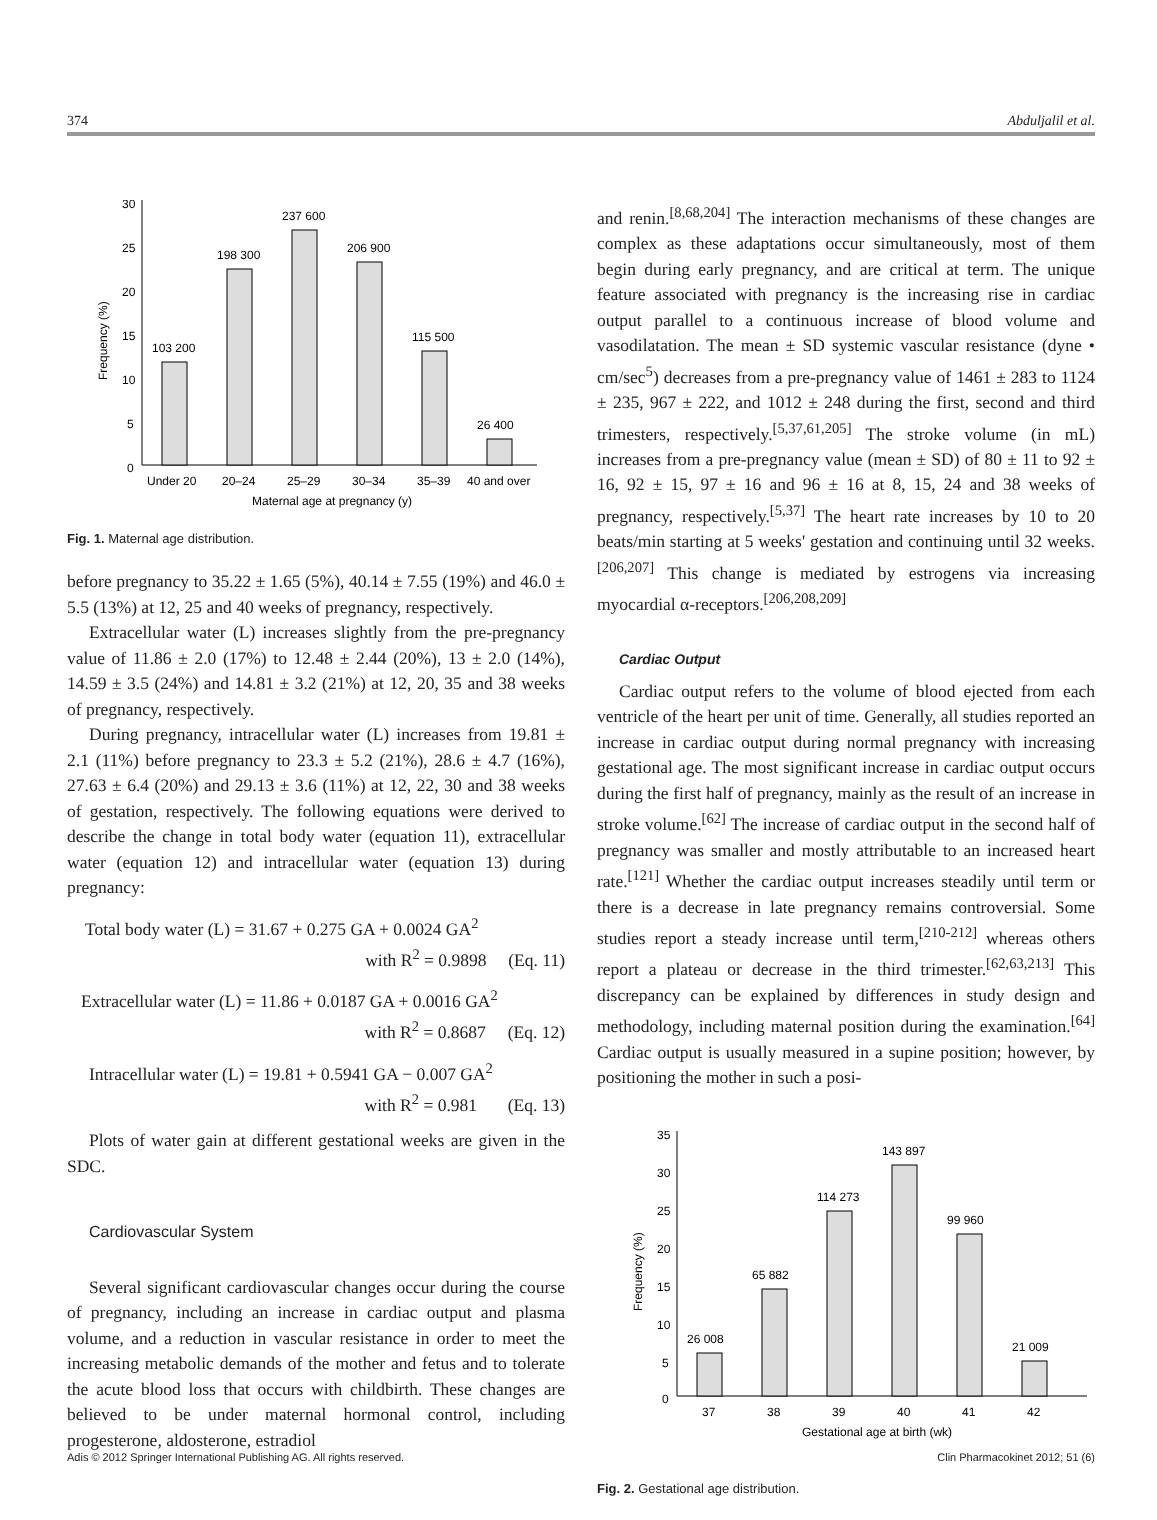374 Abduljalil et al.
30
25
20
15
10
5
0
Frequency (%)
103 200
198 300
237 600
206 900
115 500
26 400
Under 20
20–24
25–29
30–34
35–39
40 and over
Maternal age at pregnancy (y)
Fig. 1. Maternal age distribution.
before pregnancy to 35.22 ± 1.65 (5%), 40.14 ± 7.55 (19%) and 46.0 ± 5.5 (13%) at 12, 25 and 40 weeks of pregnancy, respectively.
Extracellular water (L) increases slightly from the pre-pregnancy value of 11.86 ± 2.0 (17%) to 12.48 ± 2.44 (20%), 13 ± 2.0 (14%), 14.59 ± 3.5 (24%) and 14.81 ± 3.2 (21%) at 12, 20, 35 and 38 weeks of pregnancy, respectively.
During pregnancy, intracellular water (L) increases from 19.81 ± 2.1 (11%) before pregnancy to 23.3 ± 5.2 (21%), 28.6 ± 4.7 (16%), 27.63 ± 6.4 (20%) and 29.13 ± 3.6 (11%) at 12, 22, 30 and 38 weeks of gestation, respectively. The following equations were derived to describe the change in total body water (equation 11), extracellular water (equation 12) and intracellular water (equation 13) during pregnancy:
Total body water (L) = 31.67 + 0.275 GA + 0.0024 GA<sup>2</sup>
with R<sup>2</sup> = 0.9898 (Eq. 11)
Extracellular water (L) = 11.86 + 0.0187 GA + 0.0016 GA<sup>2</sup>
with R<sup>2</sup> = 0.8687 (Eq. 12)
Intracellular water (L) = 19.81 + 0.5941 GA − 0.007 GA<sup>2</sup>
with R<sup>2</sup> = 0.981 (Eq. 13)
Plots of water gain at different gestational weeks are given in the SDC.
Cardiovascular System
Several significant cardiovascular changes occur during the course of pregnancy, including an increase in cardiac output and plasma volume, and a reduction in vascular resistance in order to meet the increasing metabolic demands of the mother and fetus and to tolerate the acute blood loss that occurs with childbirth. These changes are believed to be under maternal hormonal control, including progesterone, aldosterone, estradiol
and renin.<sup>[8,68,204]</sup> The interaction mechanisms of these changes are complex as these adaptations occur simultaneously, most of them begin during early pregnancy, and are critical at term. The unique feature associated with pregnancy is the increasing rise in cardiac output parallel to a continuous increase of blood volume and vasodilatation. The mean ± SD systemic vascular resistance (dyne • cm/sec<sup>5</sup>) decreases from a pre-pregnancy value of 1461 ± 283 to 1124 ± 235, 967 ± 222, and 1012 ± 248 during the first, second and third trimesters, respectively.<sup>[5,37,61,205]</sup> The stroke volume (in mL) increases from a pre-pregnancy value (mean ± SD) of 80 ± 11 to 92 ± 16, 92 ± 15, 97 ± 16 and 96 ± 16 at 8, 15, 24 and 38 weeks of pregnancy, respectively.<sup>[5,37]</sup> The heart rate increases by 10 to 20 beats/min starting at 5 weeks' gestation and continuing until 32 weeks.<sup>[206,207]</sup> This change is mediated by estrogens via increasing myocardial α-receptors.<sup>[206,208,209]</sup>
Cardiac Output
Cardiac output refers to the volume of blood ejected from each ventricle of the heart per unit of time. Generally, all studies reported an increase in cardiac output during normal pregnancy with increasing gestational age. The most significant increase in cardiac output occurs during the first half of pregnancy, mainly as the result of an increase in stroke volume.<sup>[62]</sup> The increase of cardiac output in the second half of pregnancy was smaller and mostly attributable to an increased heart rate.<sup>[121]</sup> Whether the cardiac output increases steadily until term or there is a decrease in late pregnancy remains controversial. Some studies report a steady increase until term,<sup>[210-212]</sup> whereas others report a plateau or decrease in the third trimester.<sup>[62,63,213]</sup> This discrepancy can be explained by differences in study design and methodology, including maternal position during the examination.<sup>[64]</sup> Cardiac output is usually measured in a supine position; however, by positioning the mother in such a posi-
35
30
25
20
15
10
5
0
Frequency (%)
26 008
65 882
114 273
143 897
99 960
21 009
37
38
39
40
41
42
Gestational age at birth (wk)
Fig. 2. Gestational age distribution.
Adis © 2012 Springer International Publishing AG. All rights reserved. Clin Pharmacokinet 2012; 51 (6)